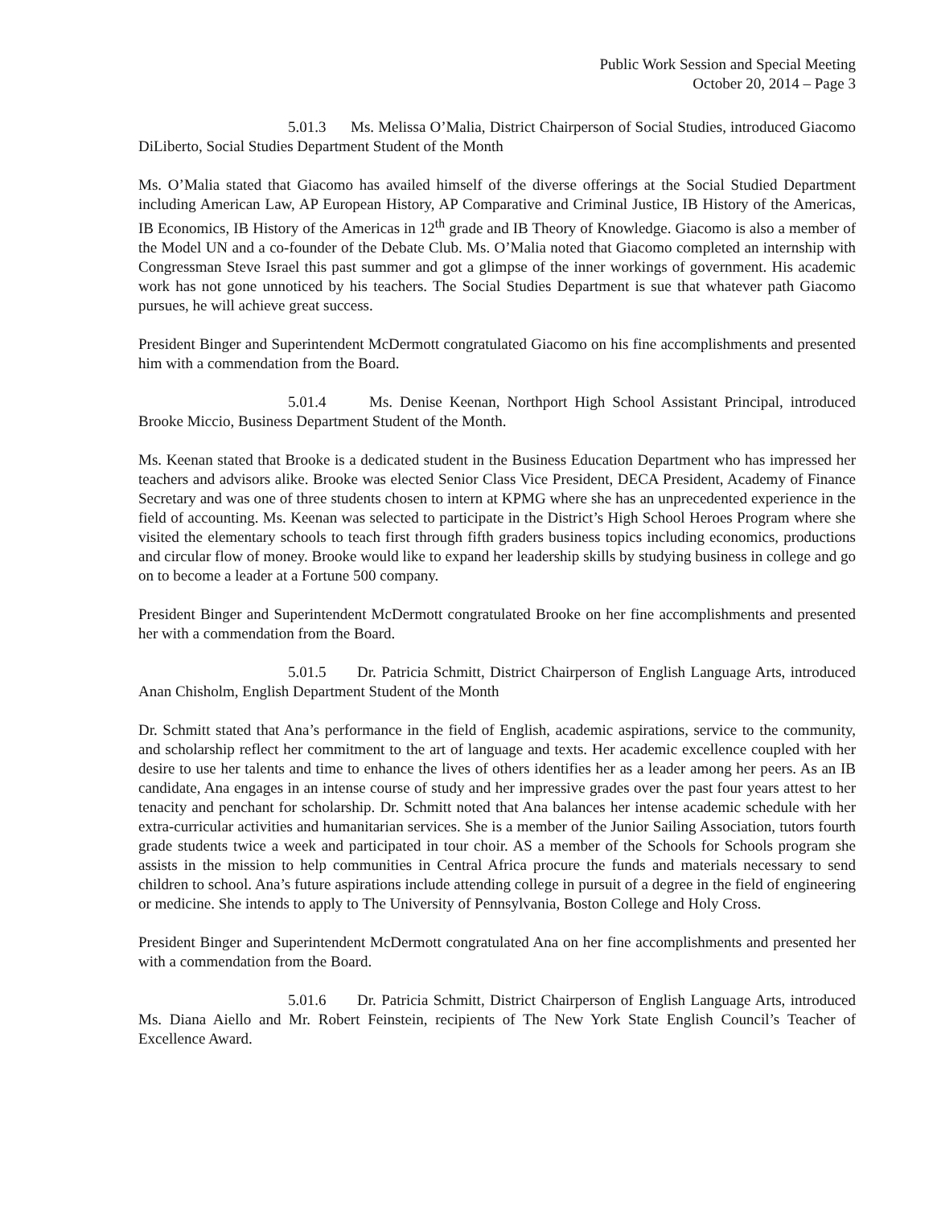Public Work Session and Special Meeting
October 20, 2014 – Page 3
5.01.3 Ms. Melissa O’Malia, District Chairperson of Social Studies, introduced Giacomo DiLiberto, Social Studies Department Student of the Month
Ms. O’Malia stated that Giacomo has availed himself of the diverse offerings at the Social Studied Department including American Law, AP European History, AP Comparative and Criminal Justice, IB History of the Americas, IB Economics, IB History of the Americas in 12<sup>th</sup> grade and IB Theory of Knowledge. Giacomo is also a member of the Model UN and a co-founder of the Debate Club. Ms. O’Malia noted that Giacomo completed an internship with Congressman Steve Israel this past summer and got a glimpse of the inner workings of government. His academic work has not gone unnoticed by his teachers. The Social Studies Department is sue that whatever path Giacomo pursues, he will achieve great success.
President Binger and Superintendent McDermott congratulated Giacomo on his fine accomplishments and presented him with a commendation from the Board.
5.01.4 Ms. Denise Keenan, Northport High School Assistant Principal, introduced Brooke Miccio, Business Department Student of the Month.
Ms. Keenan stated that Brooke is a dedicated student in the Business Education Department who has impressed her teachers and advisors alike. Brooke was elected Senior Class Vice President, DECA President, Academy of Finance Secretary and was one of three students chosen to intern at KPMG where she has an unprecedented experience in the field of accounting. Ms. Keenan was selected to participate in the District’s High School Heroes Program where she visited the elementary schools to teach first through fifth graders business topics including economics, productions and circular flow of money. Brooke would like to expand her leadership skills by studying business in college and go on to become a leader at a Fortune 500 company.
President Binger and Superintendent McDermott congratulated Brooke on her fine accomplishments and presented her with a commendation from the Board.
5.01.5 Dr. Patricia Schmitt, District Chairperson of English Language Arts, introduced Anan Chisholm, English Department Student of the Month
Dr. Schmitt stated that Ana’s performance in the field of English, academic aspirations, service to the community, and scholarship reflect her commitment to the art of language and texts. Her academic excellence coupled with her desire to use her talents and time to enhance the lives of others identifies her as a leader among her peers. As an IB candidate, Ana engages in an intense course of study and her impressive grades over the past four years attest to her tenacity and penchant for scholarship. Dr. Schmitt noted that Ana balances her intense academic schedule with her extra-curricular activities and humanitarian services. She is a member of the Junior Sailing Association, tutors fourth grade students twice a week and participated in tour choir. AS a member of the Schools for Schools program she assists in the mission to help communities in Central Africa procure the funds and materials necessary to send children to school. Ana’s future aspirations include attending college in pursuit of a degree in the field of engineering or medicine. She intends to apply to The University of Pennsylvania, Boston College and Holy Cross.
President Binger and Superintendent McDermott congratulated Ana on her fine accomplishments and presented her with a commendation from the Board.
5.01.6 Dr. Patricia Schmitt, District Chairperson of English Language Arts, introduced Ms. Diana Aiello and Mr. Robert Feinstein, recipients of The New York State English Council’s Teacher of Excellence Award.